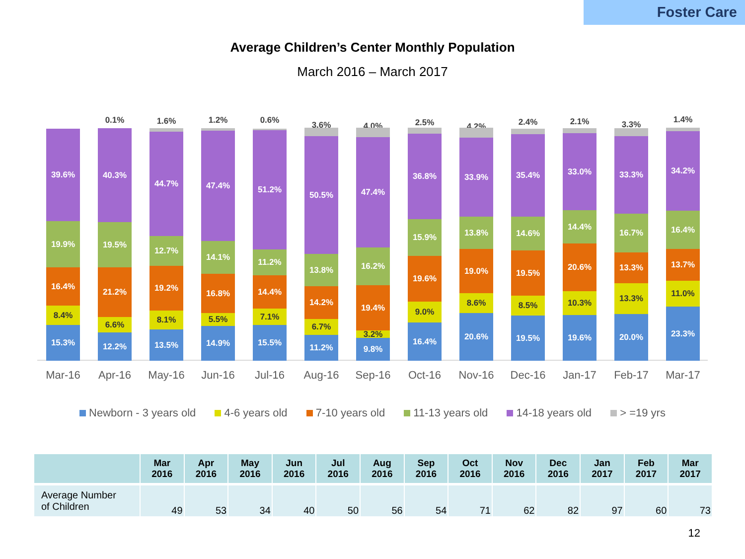Foster Care
Average Children’s Center Monthly Population
March 2016 – March 2017
15.3%
8.4%
16.4%
19.9%
39.6%
0.1%
12.2%
6.6%
21.2%
19.5%
40.3%
1.6%
13.5%
8.1%
19.2%
12.7%
44.7%
1.2%
14.9%
5.5%
16.8%
14.1%
47.4%
0.6%
15.5%
7.1%
14.4%
11.2%
51.2%
3.6%
11.2%
6.7%
14.2%
13.8%
50.5%
4.0%
9.8%
3.2%
19.4%
16.2%
47.4%
2.5%
16.4%
9.0%
19.6%
15.9%
36.8%
4.2%
20.6%
8.6%
19.0%
13.8%
33.9%
2.4%
19.5%
8.5%
19.5%
14.6%
35.4%
2.1%
19.6%
10.3%
20.6%
14.4%
33.0%
3.3%
20.0%
13.3%
13.3%
16.7%
33.3%
1.4%
23.3%
11.0%
13.7%
16.4%
34.2%
Mar-16 Apr-16 May-16 Jun-16 Jul-16 Aug-16 Sep-16 Oct-16 Nov-16 Dec-16 Jan-17 Feb-17 Mar-17
Newborn - 3 years old 4-6 years old 7-10 years old 11-13 years old 14-18 years old > =19 yrs
| | Mar 2016 | Apr 2016 | May 2016 | Jun 2016 | Jul 2016 | Aug 2016 | Sep 2016 | Oct 2016 | Nov 2016 | Dec 2016 | Jan 2017 | Feb 2017 | Mar 2017 |
| --- | --- | --- | --- | --- | --- | --- | --- | --- | --- | --- | --- | --- | --- |
| Average Number of Children | 49 | 53 | 34 | 40 | 50 | 56 | 54 | 71 | 62 | 82 | 97 | 60 | 73 |
12